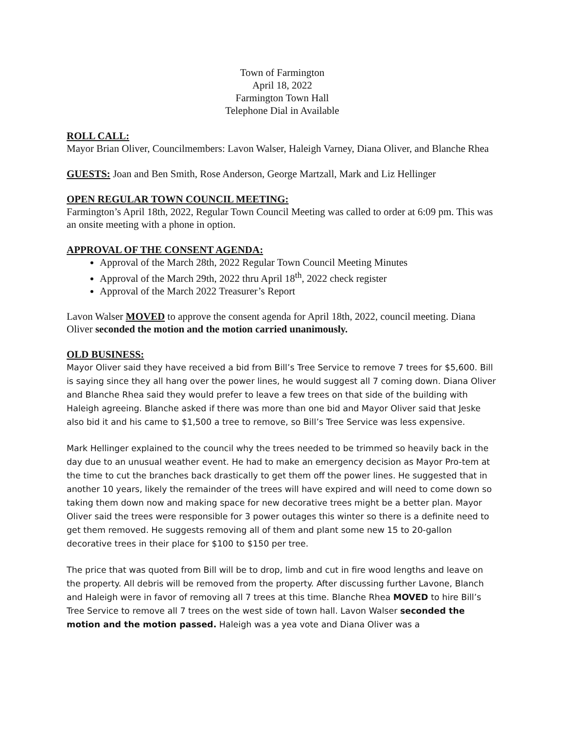Town of Farmington
April 18, 2022
Farmington Town Hall
Telephone Dial in Available
ROLL CALL:
Mayor Brian Oliver, Councilmembers: Lavon Walser, Haleigh Varney, Diana Oliver, and Blanche Rhea
GUESTS: Joan and Ben Smith, Rose Anderson, George Martzall, Mark and Liz Hellinger
OPEN REGULAR TOWN COUNCIL MEETING:
Farmington’s April 18th, 2022, Regular Town Council Meeting was called to order at 6:09 pm. This was an onsite meeting with a phone in option.
APPROVAL OF THE CONSENT AGENDA:
Approval of the March 28th, 2022 Regular Town Council Meeting Minutes
Approval of the March 29th, 2022 thru April 18<sup>th</sup>, 2022 check register
Approval of the March 2022 Treasurer’s Report
Lavon Walser MOVED to approve the consent agenda for April 18th, 2022, council meeting. Diana Oliver seconded the motion and the motion carried unanimously.
OLD BUSINESS:
Mayor Oliver said they have received a bid from Bill’s Tree Service to remove 7 trees for $5,600. Bill is saying since they all hang over the power lines, he would suggest all 7 coming down. Diana Oliver and Blanche Rhea said they would prefer to leave a few trees on that side of the building with Haleigh agreeing. Blanche asked if there was more than one bid and Mayor Oliver said that Jeske also bid it and his came to $1,500 a tree to remove, so Bill’s Tree Service was less expensive.
Mark Hellinger explained to the council why the trees needed to be trimmed so heavily back in the day due to an unusual weather event. He had to make an emergency decision as Mayor Pro-tem at the time to cut the branches back drastically to get them off the power lines. He suggested that in another 10 years, likely the remainder of the trees will have expired and will need to come down so taking them down now and making space for new decorative trees might be a better plan. Mayor Oliver said the trees were responsible for 3 power outages this winter so there is a definite need to get them removed. He suggests removing all of them and plant some new 15 to 20-gallon decorative trees in their place for $100 to $150 per tree.
The price that was quoted from Bill will be to drop, limb and cut in fire wood lengths and leave on the property. All debris will be removed from the property. After discussing further Lavone, Blanch and Haleigh were in favor of removing all 7 trees at this time. Blanche Rhea MOVED to hire Bill’s Tree Service to remove all 7 trees on the west side of town hall. Lavon Walser seconded the motion and the motion passed. Haleigh was a yea vote and Diana Oliver was a